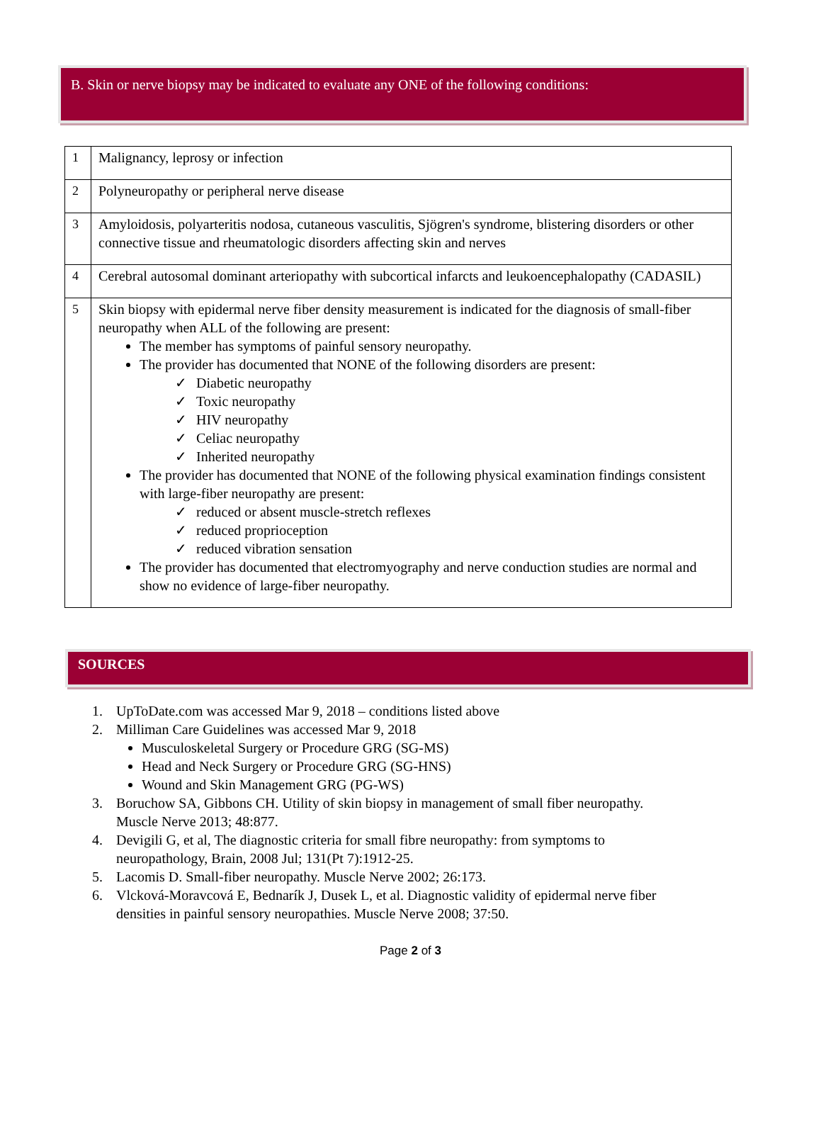B. Skin or nerve biopsy may be indicated to evaluate any ONE of the following conditions:
| 1 | Malignancy, leprosy or infection |
| 2 | Polyneuropathy or peripheral nerve disease |
| 3 | Amyloidosis, polyarteritis nodosa, cutaneous vasculitis, Sjögren's syndrome, blistering disorders or other connective tissue and rheumatologic disorders affecting skin and nerves |
| 4 | Cerebral autosomal dominant arteriopathy with subcortical infarcts and leukoencephalopathy (CADASIL) |
| 5 | Skin biopsy with epidermal nerve fiber density measurement is indicated for the diagnosis of small-fiber neuropathy when ALL of the following are present: The member has symptoms of painful sensory neuropathy. The provider has documented that NONE of the following disorders are present: ✓ Diabetic neuropathy ✓ Toxic neuropathy ✓ HIV neuropathy ✓ Celiac neuropathy ✓ Inherited neuropathy The provider has documented that NONE of the following physical examination findings consistent with large-fiber neuropathy are present: ✓ reduced or absent muscle-stretch reflexes ✓ reduced proprioception ✓ reduced vibration sensation The provider has documented that electromyography and nerve conduction studies are normal and show no evidence of large-fiber neuropathy. |
SOURCES
1. UpToDate.com was accessed Mar 9, 2018 – conditions listed above
2. Milliman Care Guidelines was accessed Mar 9, 2018
Musculoskeletal Surgery or Procedure GRG (SG-MS)
Head and Neck Surgery or Procedure GRG (SG-HNS)
Wound and Skin Management GRG (PG-WS)
3. Boruchow SA, Gibbons CH. Utility of skin biopsy in management of small fiber neuropathy.
Muscle Nerve 2013; 48:877.
4. Devigili G, et al, The diagnostic criteria for small fibre neuropathy: from symptoms to
neuropathology, Brain, 2008 Jul; 131(Pt 7):1912-25.
5. Lacomis D. Small-fiber neuropathy. Muscle Nerve 2002; 26:173.
6. Vlcková-Moravcová E, Bednarík J, Dusek L, et al. Diagnostic validity of epidermal nerve fiber
densities in painful sensory neuropathies. Muscle Nerve 2008; 37:50.
Page 2 of 3